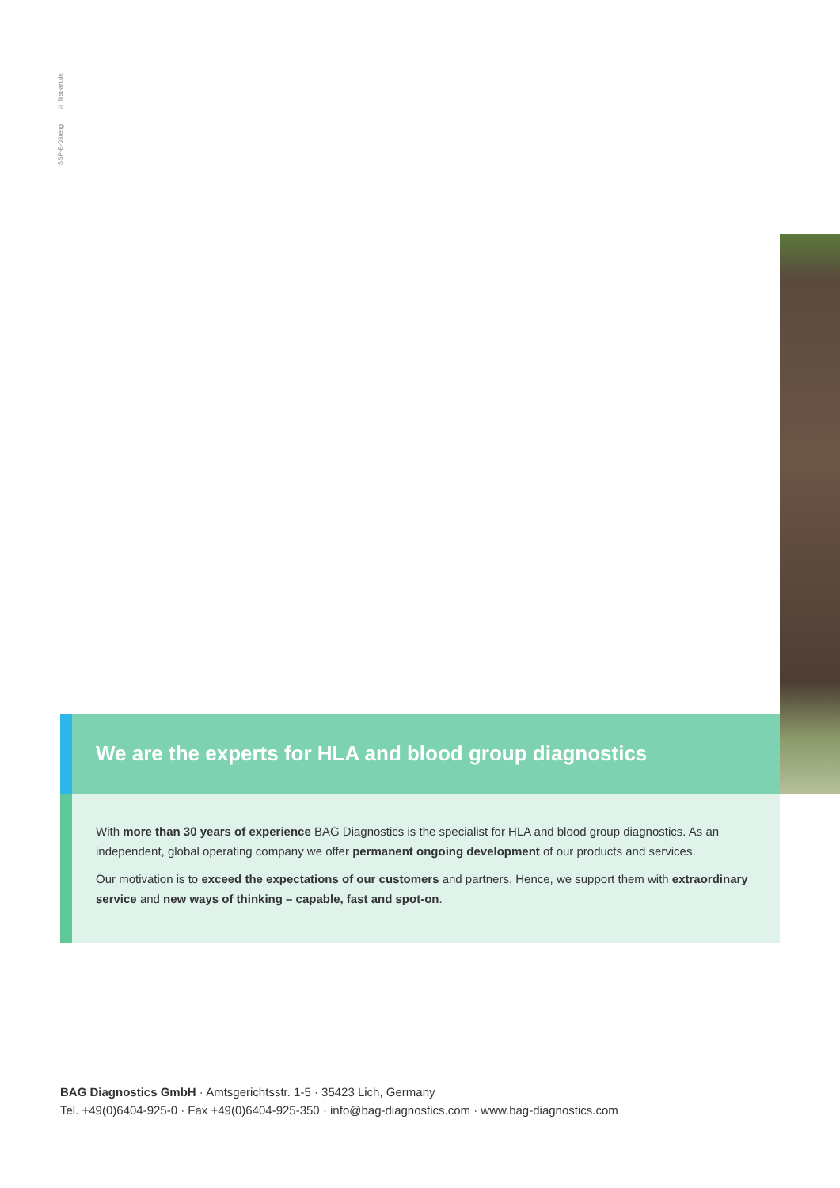SSP-B-03/eng © first-art.de
We are the experts for HLA and blood group diagnostics
With more than 30 years of experience BAG Diagnostics is the specialist for HLA and blood group diagnostics. As an independent, global operating company we offer permanent ongoing development of our products and services.
Our motivation is to exceed the expectations of our customers and partners. Hence, we support them with extraordinary service and new ways of thinking – capable, fast and spot-on.
BAG Diagnostics GmbH · Amtsgerichtsstr. 1-5 · 35423 Lich, Germany
Tel. +49(0)6404-925-0 · Fax +49(0)6404-925-350 · info@bag-diagnostics.com · www.bag-diagnostics.com